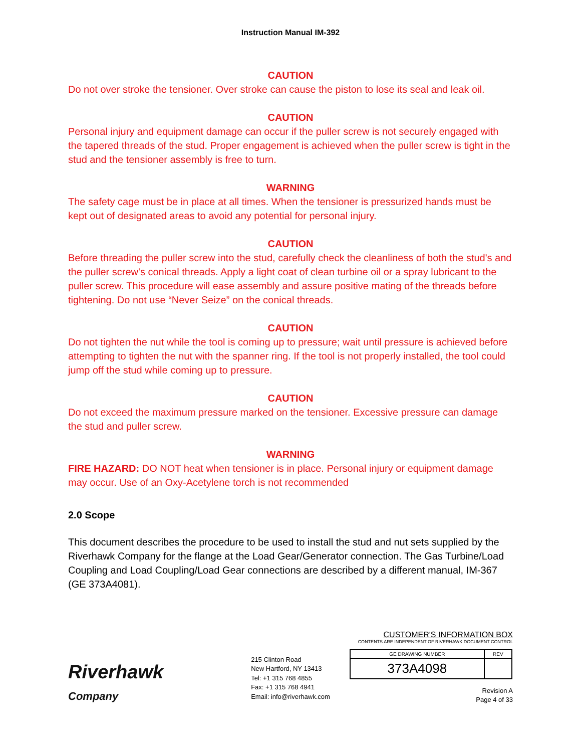Instruction Manual IM-392
CAUTION
Do not over stroke the tensioner. Over stroke can cause the piston to lose its seal and leak oil.
CAUTION
Personal injury and equipment damage can occur if the puller screw is not securely engaged with the tapered threads of the stud. Proper engagement is achieved when the puller screw is tight in the stud and the tensioner assembly is free to turn.
WARNING
The safety cage must be in place at all times. When the tensioner is pressurized hands must be kept out of designated areas to avoid any potential for personal injury.
CAUTION
Before threading the puller screw into the stud, carefully check the cleanliness of both the stud's and the puller screw's conical threads. Apply a light coat of clean turbine oil or a spray lubricant to the puller screw. This procedure will ease assembly and assure positive mating of the threads before tightening. Do not use “Never Seize” on the conical threads.
CAUTION
Do not tighten the nut while the tool is coming up to pressure; wait until pressure is achieved before attempting to tighten the nut with the spanner ring. If the tool is not properly installed, the tool could jump off the stud while coming up to pressure.
CAUTION
Do not exceed the maximum pressure marked on the tensioner. Excessive pressure can damage the stud and puller screw.
WARNING
FIRE HAZARD: DO NOT heat when tensioner is in place. Personal injury or equipment damage may occur. Use of an Oxy-Acetylene torch is not recommended
2.0 Scope
This document describes the procedure to be used to install the stud and nut sets supplied by the Riverhawk Company for the flange at the Load Gear/Generator connection. The Gas Turbine/Load Coupling and Load Coupling/Load Gear connections are described by a different manual, IM-367 (GE 373A4081).
Riverhawk
Company
215 Clinton Road
New Hartford, NY 13413
Tel: +1 315 768 4855
Fax: +1 315 768 4941
Email: info@riverhawk.com
CUSTOMER'S INFORMATION BOX
CONTENTS ARE INDEPENDENT OF RIVERHAWK DOCUMENT CONTROL
| GE DRAWING NUMBER | REV |
| 373A4098 | |
Revision A
Page 4 of 33